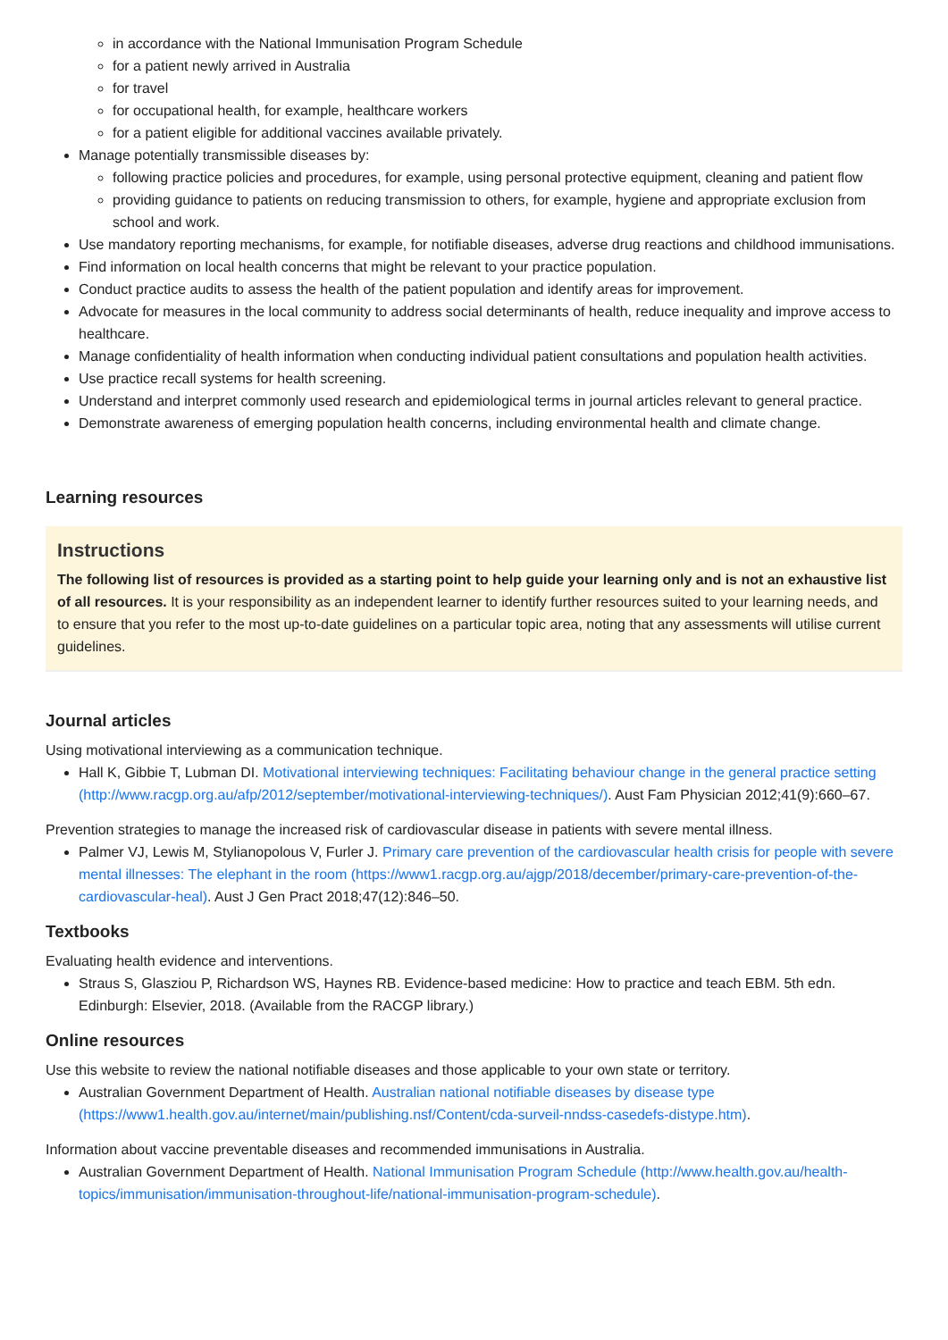in accordance with the National Immunisation Program Schedule
for a patient newly arrived in Australia
for travel
for occupational health, for example, healthcare workers
for a patient eligible for additional vaccines available privately.
Manage potentially transmissible diseases by:
following practice policies and procedures, for example, using personal protective equipment, cleaning and patient flow
providing guidance to patients on reducing transmission to others, for example, hygiene and appropriate exclusion from school and work.
Use mandatory reporting mechanisms, for example, for notifiable diseases, adverse drug reactions and childhood immunisations.
Find information on local health concerns that might be relevant to your practice population.
Conduct practice audits to assess the health of the patient population and identify areas for improvement.
Advocate for measures in the local community to address social determinants of health, reduce inequality and improve access to healthcare.
Manage confidentiality of health information when conducting individual patient consultations and population health activities.
Use practice recall systems for health screening.
Understand and interpret commonly used research and epidemiological terms in journal articles relevant to general practice.
Demonstrate awareness of emerging population health concerns, including environmental health and climate change.
Learning resources
Instructions
The following list of resources is provided as a starting point to help guide your learning only and is not an exhaustive list of all resources. It is your responsibility as an independent learner to identify further resources suited to your learning needs, and to ensure that you refer to the most up-to-date guidelines on a particular topic area, noting that any assessments will utilise current guidelines.
Journal articles
Using motivational interviewing as a communication technique.
Hall K, Gibbie T, Lubman DI. Motivational interviewing techniques: Facilitating behaviour change in the general practice setting (http://www.racgp.org.au/afp/2012/september/motivational-interviewing-techniques/). Aust Fam Physician 2012;41(9):660–67.
Prevention strategies to manage the increased risk of cardiovascular disease in patients with severe mental illness.
Palmer VJ, Lewis M, Stylianopolous V, Furler J. Primary care prevention of the cardiovascular health crisis for people with severe mental illnesses: The elephant in the room (https://www1.racgp.org.au/ajgp/2018/december/primary-care-prevention-of-the-cardiovascular-heal). Aust J Gen Pract 2018;47(12):846–50.
Textbooks
Evaluating health evidence and interventions.
Straus S, Glasziou P, Richardson WS, Haynes RB. Evidence-based medicine: How to practice and teach EBM. 5th edn. Edinburgh: Elsevier, 2018. (Available from the RACGP library.)
Online resources
Use this website to review the national notifiable diseases and those applicable to your own state or territory.
Australian Government Department of Health. Australian national notifiable diseases by disease type (https://www1.health.gov.au/internet/main/publishing.nsf/Content/cda-surveil-nndss-casedefs-distype.htm).
Information about vaccine preventable diseases and recommended immunisations in Australia.
Australian Government Department of Health. National Immunisation Program Schedule (http://www.health.gov.au/health-topics/immunisation/immunisation-throughout-life/national-immunisation-program-schedule).